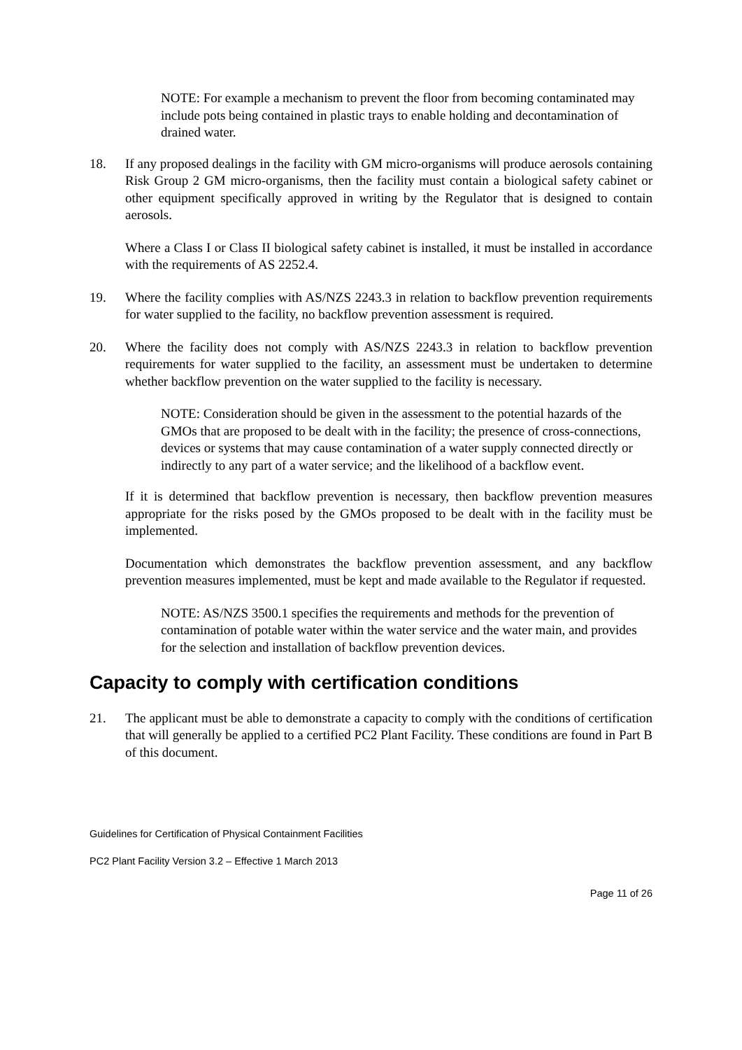NOTE: For example a mechanism to prevent the floor from becoming contaminated may include pots being contained in plastic trays to enable holding and decontamination of drained water.
18. If any proposed dealings in the facility with GM micro-organisms will produce aerosols containing Risk Group 2 GM micro-organisms, then the facility must contain a biological safety cabinet or other equipment specifically approved in writing by the Regulator that is designed to contain aerosols.
Where a Class I or Class II biological safety cabinet is installed, it must be installed in accordance with the requirements of AS 2252.4.
19. Where the facility complies with AS/NZS 2243.3 in relation to backflow prevention requirements for water supplied to the facility, no backflow prevention assessment is required.
20. Where the facility does not comply with AS/NZS 2243.3 in relation to backflow prevention requirements for water supplied to the facility, an assessment must be undertaken to determine whether backflow prevention on the water supplied to the facility is necessary.
NOTE: Consideration should be given in the assessment to the potential hazards of the GMOs that are proposed to be dealt with in the facility; the presence of cross-connections, devices or systems that may cause contamination of a water supply connected directly or indirectly to any part of a water service; and the likelihood of a backflow event.
If it is determined that backflow prevention is necessary, then backflow prevention measures appropriate for the risks posed by the GMOs proposed to be dealt with in the facility must be implemented.
Documentation which demonstrates the backflow prevention assessment, and any backflow prevention measures implemented, must be kept and made available to the Regulator if requested.
NOTE: AS/NZS 3500.1 specifies the requirements and methods for the prevention of contamination of potable water within the water service and the water main, and provides for the selection and installation of backflow prevention devices.
Capacity to comply with certification conditions
21. The applicant must be able to demonstrate a capacity to comply with the conditions of certification that will generally be applied to a certified PC2 Plant Facility. These conditions are found in Part B of this document.
Guidelines for Certification of Physical Containment Facilities
PC2 Plant Facility Version 3.2 – Effective 1 March 2013
Page 11 of 26